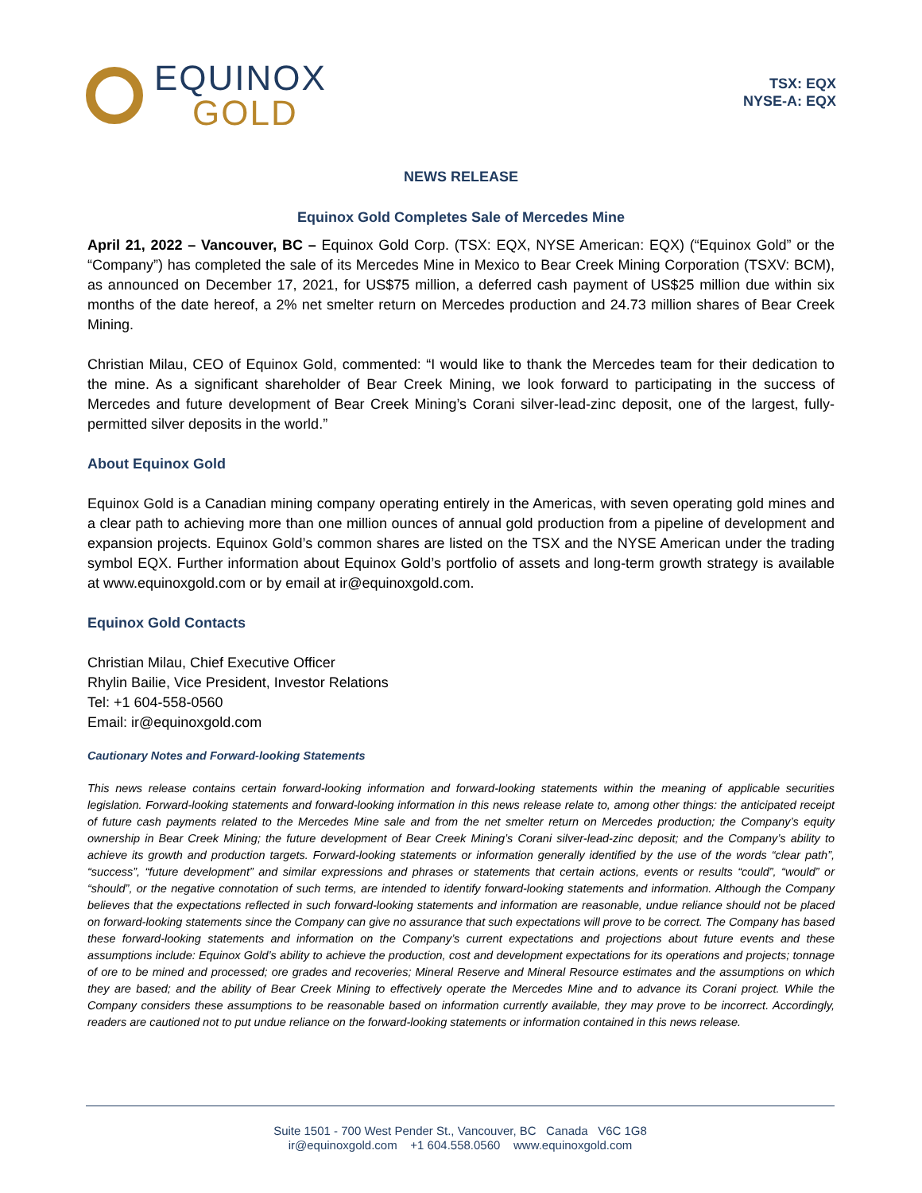EQUINOX
GOLD
TSX: EQX
NYSE-A: EQX
NEWS RELEASE
Equinox Gold Completes Sale of Mercedes Mine
April 21, 2022 – Vancouver, BC – Equinox Gold Corp. (TSX: EQX, NYSE American: EQX) (“Equinox Gold” or the “Company”) has completed the sale of its Mercedes Mine in Mexico to Bear Creek Mining Corporation (TSXV: BCM), as announced on December 17, 2021, for US$75 million, a deferred cash payment of US$25 million due within six months of the date hereof, a 2% net smelter return on Mercedes production and 24.73 million shares of Bear Creek Mining.
Christian Milau, CEO of Equinox Gold, commented: “I would like to thank the Mercedes team for their dedication to the mine. As a significant shareholder of Bear Creek Mining, we look forward to participating in the success of Mercedes and future development of Bear Creek Mining’s Corani silver-lead-zinc deposit, one of the largest, fully-permitted silver deposits in the world.”
About Equinox Gold
Equinox Gold is a Canadian mining company operating entirely in the Americas, with seven operating gold mines and a clear path to achieving more than one million ounces of annual gold production from a pipeline of development and expansion projects. Equinox Gold’s common shares are listed on the TSX and the NYSE American under the trading symbol EQX. Further information about Equinox Gold’s portfolio of assets and long-term growth strategy is available at www.equinoxgold.com or by email at ir@equinoxgold.com.
Equinox Gold Contacts
Christian Milau, Chief Executive Officer
Rhylin Bailie, Vice President, Investor Relations
Tel: +1 604-558-0560
Email: ir@equinoxgold.com
Cautionary Notes and Forward-looking Statements
This news release contains certain forward-looking information and forward-looking statements within the meaning of applicable securities legislation. Forward-looking statements and forward-looking information in this news release relate to, among other things: the anticipated receipt of future cash payments related to the Mercedes Mine sale and from the net smelter return on Mercedes production; the Company’s equity ownership in Bear Creek Mining; the future development of Bear Creek Mining’s Corani silver-lead-zinc deposit; and the Company’s ability to achieve its growth and production targets. Forward-looking statements or information generally identified by the use of the words “clear path”, “success”, “future development” and similar expressions and phrases or statements that certain actions, events or results “could”, “would” or “should”, or the negative connotation of such terms, are intended to identify forward-looking statements and information. Although the Company believes that the expectations reflected in such forward-looking statements and information are reasonable, undue reliance should not be placed on forward-looking statements since the Company can give no assurance that such expectations will prove to be correct. The Company has based these forward-looking statements and information on the Company’s current expectations and projections about future events and these assumptions include: Equinox Gold’s ability to achieve the production, cost and development expectations for its operations and projects; tonnage of ore to be mined and processed; ore grades and recoveries; Mineral Reserve and Mineral Resource estimates and the assumptions on which they are based; and the ability of Bear Creek Mining to effectively operate the Mercedes Mine and to advance its Corani project. While the Company considers these assumptions to be reasonable based on information currently available, they may prove to be incorrect. Accordingly, readers are cautioned not to put undue reliance on the forward-looking statements or information contained in this news release.
Suite 1501 - 700 West Pender St., Vancouver, BC Canada V6C 1G8
ir@equinoxgold.com +1 604.558.0560 www.equinoxgold.com